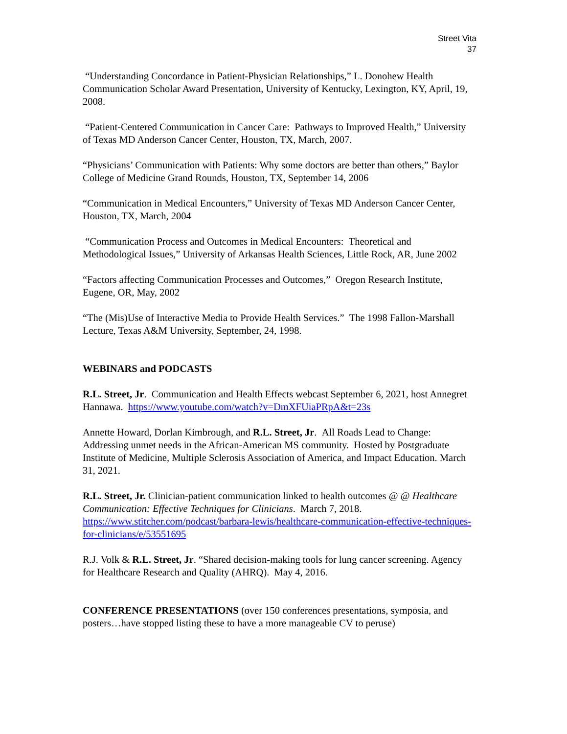Street Vita
37
“Understanding Concordance in Patient-Physician Relationships,” L. Donohew Health Communication Scholar Award Presentation, University of Kentucky, Lexington, KY, April, 19, 2008.
“Patient-Centered Communication in Cancer Care: Pathways to Improved Health,” University of Texas MD Anderson Cancer Center, Houston, TX, March, 2007.
“Physicians’ Communication with Patients: Why some doctors are better than others,” Baylor College of Medicine Grand Rounds, Houston, TX, September 14, 2006
“Communication in Medical Encounters,” University of Texas MD Anderson Cancer Center, Houston, TX, March, 2004
“Communication Process and Outcomes in Medical Encounters: Theoretical and Methodological Issues,” University of Arkansas Health Sciences, Little Rock, AR, June 2002
“Factors affecting Communication Processes and Outcomes,” Oregon Research Institute, Eugene, OR, May, 2002
“The (Mis)Use of Interactive Media to Provide Health Services.” The 1998 Fallon-Marshall Lecture, Texas A&M University, September, 24, 1998.
WEBINARS and PODCASTS
R.L. Street, Jr. Communication and Health Effects webcast September 6, 2021, host Annegret Hannawa. https://www.youtube.com/watch?v=DmXFUiaPRpA&t=23s
Annette Howard, Dorlan Kimbrough, and R.L. Street, Jr. All Roads Lead to Change: Addressing unmet needs in the African-American MS community. Hosted by Postgraduate Institute of Medicine, Multiple Sclerosis Association of America, and Impact Education. March 31, 2021.
R.L. Street, Jr. Clinician-patient communication linked to health outcomes @ @ Healthcare Communication: Effective Techniques for Clinicians. March 7, 2018. https://www.stitcher.com/podcast/barbara-lewis/healthcare-communication-effective-techniques-for-clinicians/e/53551695
R.J. Volk & R.L. Street, Jr. “Shared decision-making tools for lung cancer screening. Agency for Healthcare Research and Quality (AHRQ). May 4, 2016.
CONFERENCE PRESENTATIONS (over 150 conferences presentations, symposia, and posters…have stopped listing these to have a more manageable CV to peruse)